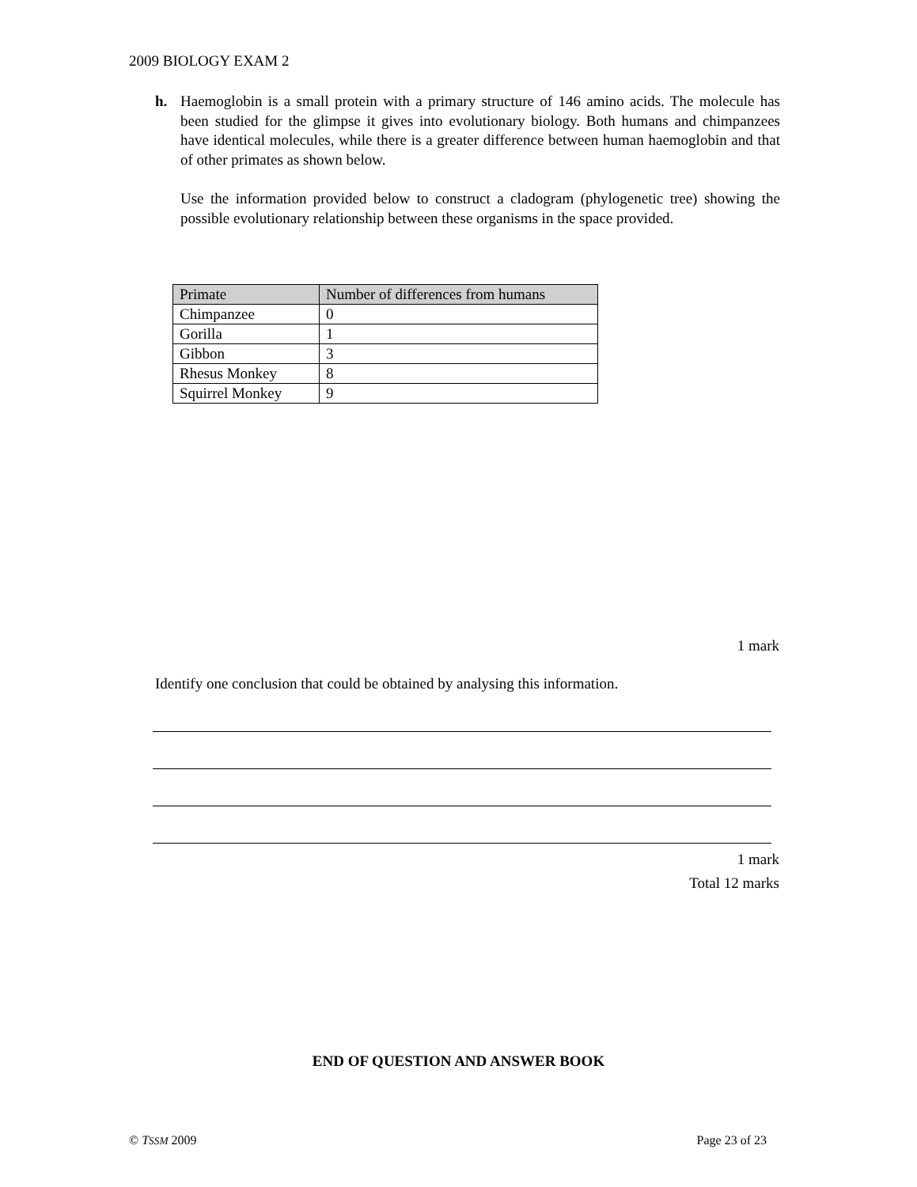2009 BIOLOGY EXAM 2
h.
Haemoglobin is a small protein with a primary structure of 146 amino acids. The molecule has been studied for the glimpse it gives into evolutionary biology. Both humans and chimpanzees have identical molecules, while there is a greater difference between human haemoglobin and that of other primates as shown below.
Use the information provided below to construct a cladogram (phylogenetic tree) showing the possible evolutionary relationship between these organisms in the space provided.
| Primate | Number of differences from humans |
| --- | --- |
| Chimpanzee | 0 |
| Gorilla | 1 |
| Gibbon | 3 |
| Rhesus Monkey | 8 |
| Squirrel Monkey | 9 |
1 mark
Identify one conclusion that could be obtained by analysing this information.
1 mark
Total 12 marks
END OF QUESTION AND ANSWER BOOK
© TSSM 2009 Page 23 of 23